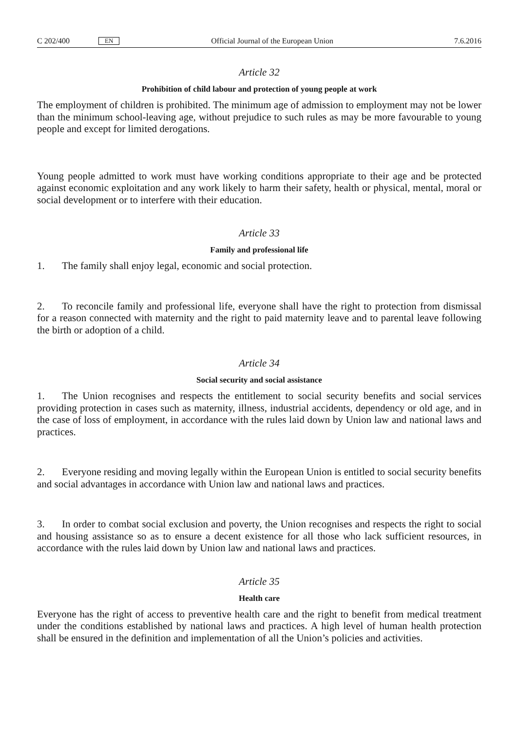C 202/400 EN Official Journal of the European Union 7.6.2016
Article 32
Prohibition of child labour and protection of young people at work
The employment of children is prohibited. The minimum age of admission to employment may not be lower than the minimum school-leaving age, without prejudice to such rules as may be more favourable to young people and except for limited derogations.
Young people admitted to work must have working conditions appropriate to their age and be protected against economic exploitation and any work likely to harm their safety, health or physical, mental, moral or social development or to interfere with their education.
Article 33
Family and professional life
1. The family shall enjoy legal, economic and social protection.
2. To reconcile family and professional life, everyone shall have the right to protection from dismissal for a reason connected with maternity and the right to paid maternity leave and to parental leave following the birth or adoption of a child.
Article 34
Social security and social assistance
1. The Union recognises and respects the entitlement to social security benefits and social services providing protection in cases such as maternity, illness, industrial accidents, dependency or old age, and in the case of loss of employment, in accordance with the rules laid down by Union law and national laws and practices.
2. Everyone residing and moving legally within the European Union is entitled to social security benefits and social advantages in accordance with Union law and national laws and practices.
3. In order to combat social exclusion and poverty, the Union recognises and respects the right to social and housing assistance so as to ensure a decent existence for all those who lack sufficient resources, in accordance with the rules laid down by Union law and national laws and practices.
Article 35
Health care
Everyone has the right of access to preventive health care and the right to benefit from medical treatment under the conditions established by national laws and practices. A high level of human health protection shall be ensured in the definition and implementation of all the Union’s policies and activities.